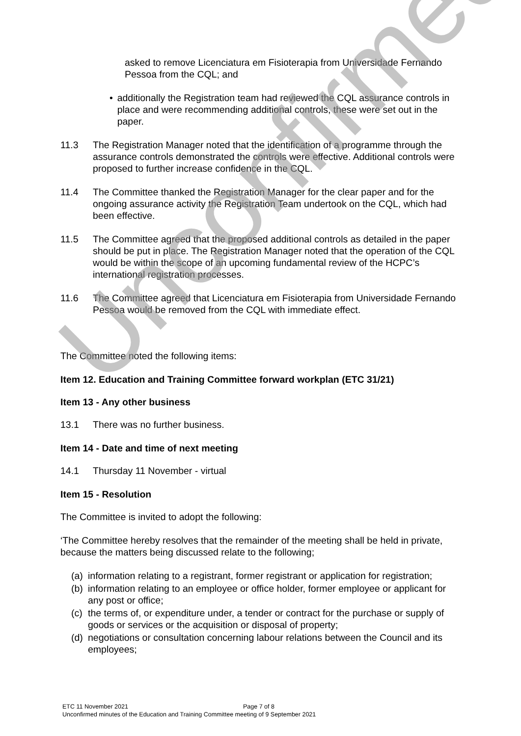asked to remove Licenciatura em Fisioterapia from Universidade Fernando Pessoa from the CQL; and
• additionally the Registration team had reviewed the CQL assurance controls in place and were recommending additional controls, these were set out in the paper.
11.3 The Registration Manager noted that the identification of a programme through the assurance controls demonstrated the controls were effective. Additional controls were proposed to further increase confidence in the CQL.
11.4 The Committee thanked the Registration Manager for the clear paper and for the ongoing assurance activity the Registration Team undertook on the CQL, which had been effective.
11.5 The Committee agreed that the proposed additional controls as detailed in the paper should be put in place. The Registration Manager noted that the operation of the CQL would be within the scope of an upcoming fundamental review of the HCPC’s international registration processes.
11.6 The Committee agreed that Licenciatura em Fisioterapia from Universidade Fernando Pessoa would be removed from the CQL with immediate effect.
The Committee noted the following items:
Item 12. Education and Training Committee forward workplan (ETC 31/21)
Item 13 - Any other business
13.1 There was no further business.
Item 14 - Date and time of next meeting
14.1 Thursday 11 November - virtual
Item 15 - Resolution
The Committee is invited to adopt the following:
‘The Committee hereby resolves that the remainder of the meeting shall be held in private, because the matters being discussed relate to the following;
(a) information relating to a registrant, former registrant or application for registration;
(b) information relating to an employee or office holder, former employee or applicant for any post or office;
(c) the terms of, or expenditure under, a tender or contract for the purchase or supply of goods or services or the acquisition or disposal of property;
(d) negotiations or consultation concerning labour relations between the Council and its employees;
Unconfirmed
ETC 11 November 2021 Page 7 of 8
Unconfirmed minutes of the Education and Training Committee meeting of 9 September 2021